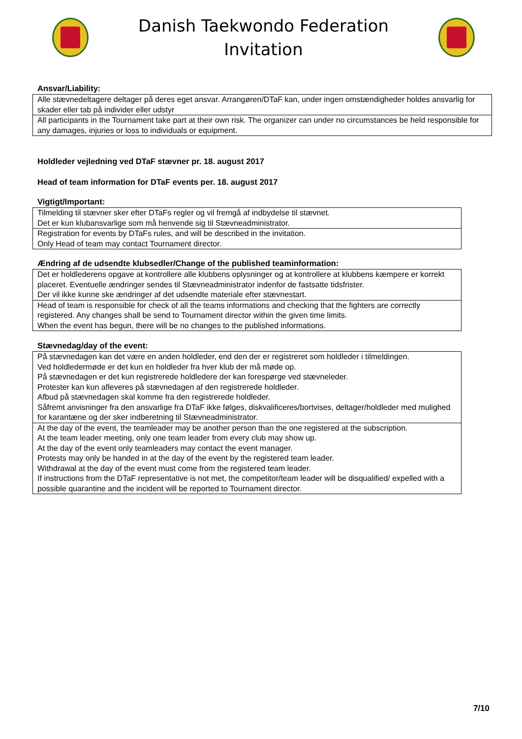Danish Taekwondo Federation
Invitation
Ansvar/Liability:
| Alle stævnedeltagere deltager på deres eget ansvar. Arrangøren/DTaF kan, under ingen omstændigheder holdes ansvarlig for skader eller tab på individer eller udstyr |
| All participants in the Tournament take part at their own risk. The organizer can under no circumstances be held responsible for any damages, injuries or loss to individuals or equipment. |
Holdleder vejledning ved DTaF stævner pr. 18. august 2017
Head of team information for DTaF events per. 18. august 2017
Vigtigt/Important:
| Tilmelding til stævner sker efter DTaFs regler og vil fremgå af indbydelse til stævnet. Det er kun klubansvarlige som må henvende sig til Stævneadministrator. |
| Registration for events by DTaFs rules, and will be described in the invitation. Only Head of team may contact Tournament director. |
Ændring af de udsendte klubsedler/Change of the published teaminformation:
| Det er holdlederens opgave at kontrollere alle klubbens oplysninger og at kontrollere at klubbens kæmpere er korrekt placeret. Eventuelle ændringer sendes til Stævneadministrator indenfor de fastsatte tidsfrister. Der vil ikke kunne ske ændringer af det udsendte materiale efter stævnestart. |
| Head of team is responsible for check of all the teams informations and checking that the fighters are correctly registered. Any changes shall be send to Tournament director within the given time limits. When the event has begun, there will be no changes to the published informations. |
Stævnedag/day of the event:
| På stævnedagen kan det være en anden holdleder, end den der er registreret som holdleder i tilmeldingen. Ved holdledermøde er det kun en holdleder fra hver klub der må møde op. På stævnedagen er det kun registrerede holdledere der kan forespørge ved stævneleder. Protester kan kun afleveres på stævnedagen af den registrerede holdleder. Afbud på stævnedagen skal komme fra den registrerede holdleder. Såfremt anvisninger fra den ansvarlige fra DTaF ikke følges, diskvalificeres/bortvises, deltager/holdleder med mulighed for karantæne og der sker indberetning til Stævneadministrator. |
| At the day of the event, the teamleader may be another person than the one registered at the subscription. At the team leader meeting, only one team leader from every club may show up. At the day of the event only teamleaders may contact the event manager. Protests may only be handed in at the day of the event by the registered team leader. Withdrawal at the day of the event must come from the registered team leader. If instructions from the DTaF representative is not met, the competitor/team leader will be disqualified/ expelled with a possible quarantine and the incident will be reported to Tournament director. |
7/10